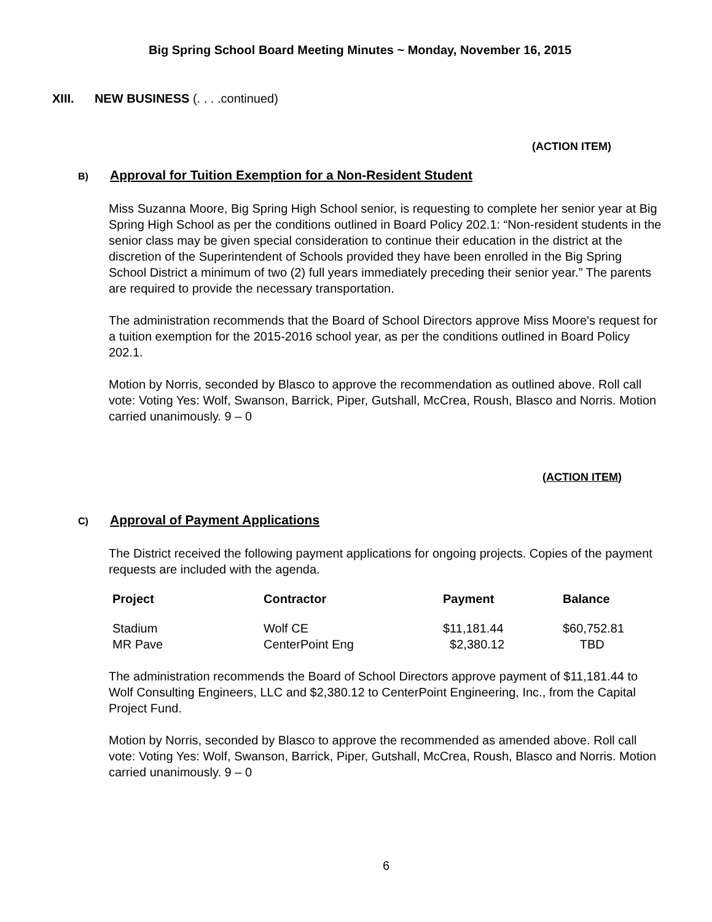Big Spring School Board Meeting Minutes ~ Monday, November 16, 2015
XIII. NEW BUSINESS (. . . .continued)
(ACTION ITEM)
B) Approval for Tuition Exemption for a Non-Resident Student
Miss Suzanna Moore, Big Spring High School senior, is requesting to complete her senior year at Big Spring High School as per the conditions outlined in Board Policy 202.1: “Non-resident students in the senior class may be given special consideration to continue their education in the district at the discretion of the Superintendent of Schools provided they have been enrolled in the Big Spring School District a minimum of two (2) full years immediately preceding their senior year.” The parents are required to provide the necessary transportation.
The administration recommends that the Board of School Directors approve Miss Moore's request for a tuition exemption for the 2015-2016 school year, as per the conditions outlined in Board Policy 202.1.
Motion by Norris, seconded by Blasco to approve the recommendation as outlined above. Roll call vote: Voting Yes: Wolf, Swanson, Barrick, Piper, Gutshall, McCrea, Roush, Blasco and Norris. Motion carried unanimously. 9 – 0
(ACTION ITEM)
C) Approval of Payment Applications
The District received the following payment applications for ongoing projects. Copies of the payment requests are included with the agenda.
| Project | Contractor | Payment | Balance |
| --- | --- | --- | --- |
| Stadium | Wolf CE | $11,181.44 | $60,752.81 |
| MR Pave | CenterPoint Eng | $2,380.12 | TBD |
The administration recommends the Board of School Directors approve payment of $11,181.44 to Wolf Consulting Engineers, LLC and $2,380.12 to CenterPoint Engineering, Inc., from the Capital Project Fund.
Motion by Norris, seconded by Blasco to approve the recommended as amended above. Roll call vote: Voting Yes: Wolf, Swanson, Barrick, Piper, Gutshall, McCrea, Roush, Blasco and Norris. Motion carried unanimously. 9 – 0
6